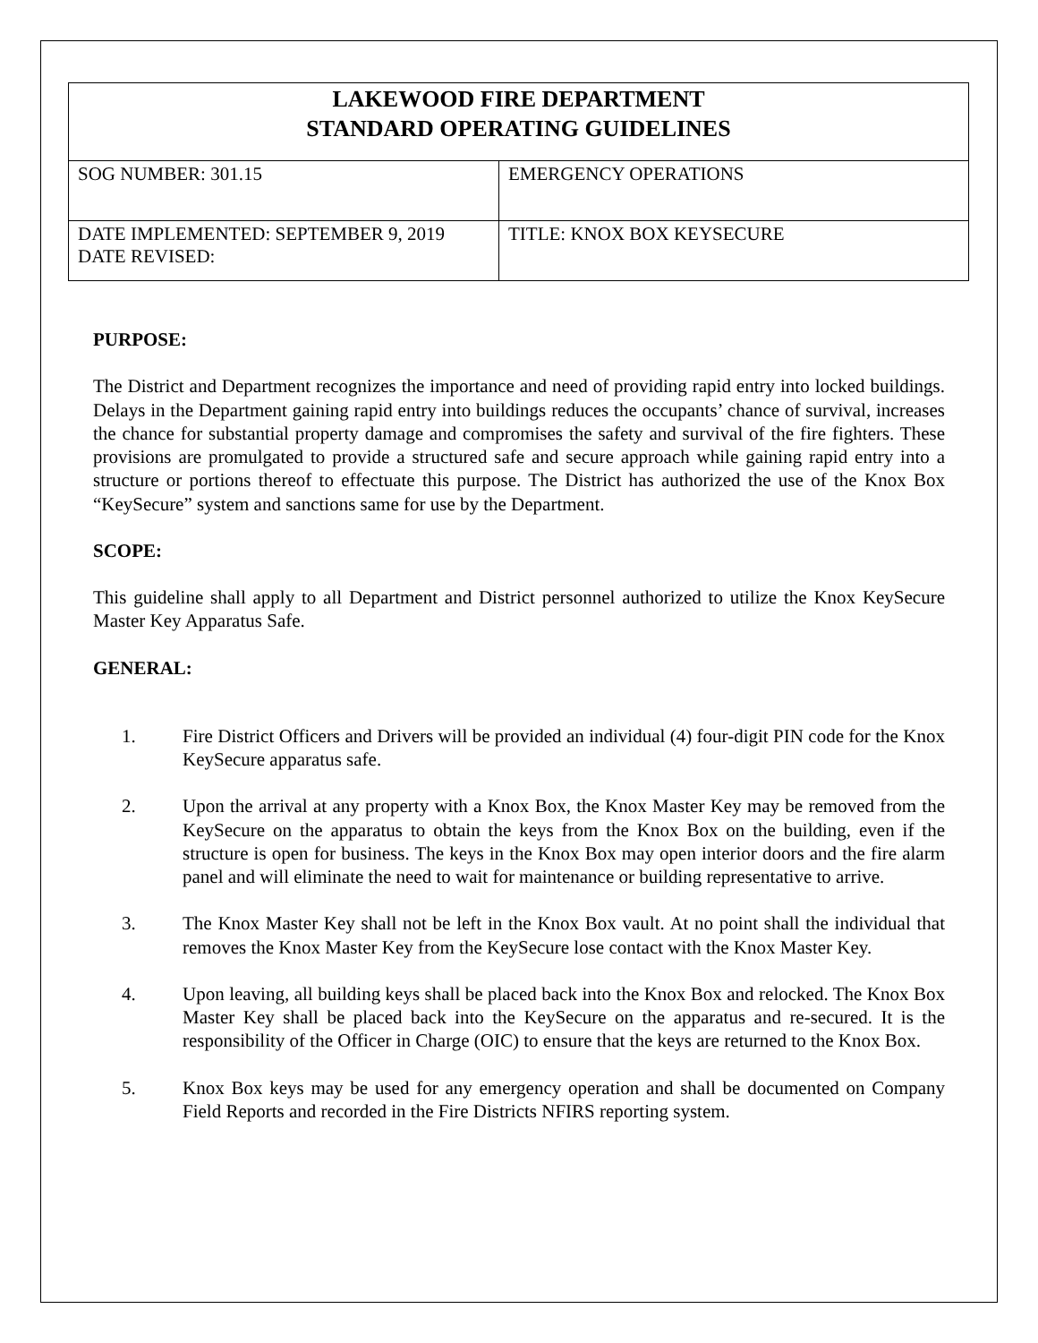| LAKEWOOD FIRE DEPARTMENT STANDARD OPERATING GUIDELINES | |
| SOG NUMBER: 301.15 | EMERGENCY OPERATIONS |
| DATE IMPLEMENTED: SEPTEMBER 9, 2019 DATE REVISED: | TITLE: KNOX BOX KEYSECURE |
PURPOSE:
The District and Department recognizes the importance and need of providing rapid entry into locked buildings. Delays in the Department gaining rapid entry into buildings reduces the occupants’ chance of survival, increases the chance for substantial property damage and compromises the safety and survival of the fire fighters. These provisions are promulgated to provide a structured safe and secure approach while gaining rapid entry into a structure or portions thereof to effectuate this purpose. The District has authorized the use of the Knox Box “KeySecure” system and sanctions same for use by the Department.
SCOPE:
This guideline shall apply to all Department and District personnel authorized to utilize the Knox KeySecure Master Key Apparatus Safe.
GENERAL:
1. Fire District Officers and Drivers will be provided an individual (4) four-digit PIN code for the Knox KeySecure apparatus safe.
2. Upon the arrival at any property with a Knox Box, the Knox Master Key may be removed from the KeySecure on the apparatus to obtain the keys from the Knox Box on the building, even if the structure is open for business. The keys in the Knox Box may open interior doors and the fire alarm panel and will eliminate the need to wait for maintenance or building representative to arrive.
3. The Knox Master Key shall not be left in the Knox Box vault. At no point shall the individual that removes the Knox Master Key from the KeySecure lose contact with the Knox Master Key.
4. Upon leaving, all building keys shall be placed back into the Knox Box and relocked. The Knox Box Master Key shall be placed back into the KeySecure on the apparatus and re-secured. It is the responsibility of the Officer in Charge (OIC) to ensure that the keys are returned to the Knox Box.
5. Knox Box keys may be used for any emergency operation and shall be documented on Company Field Reports and recorded in the Fire Districts NFIRS reporting system.